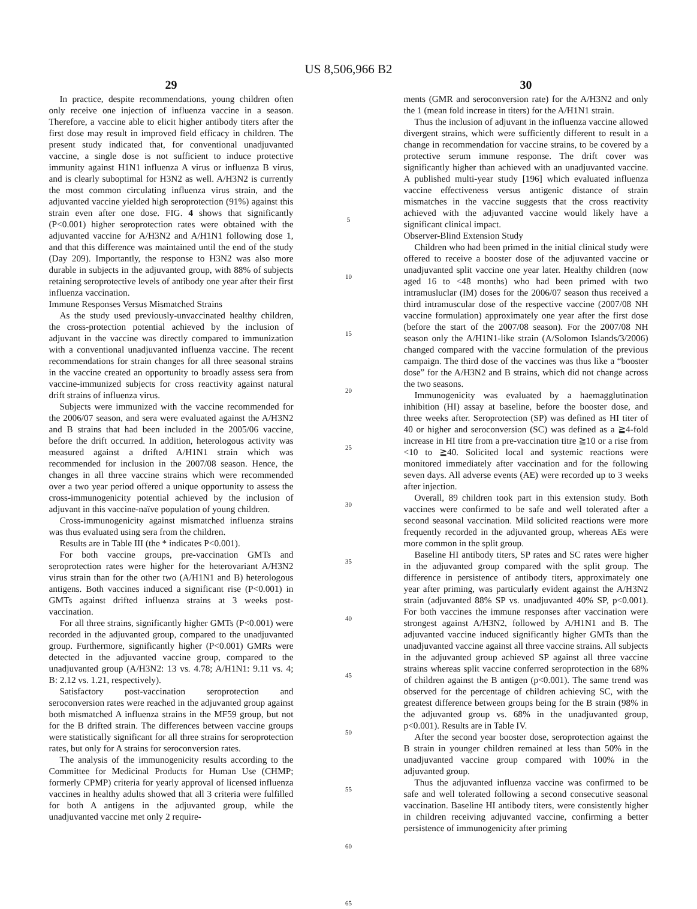US 8,506,966 B2
29
In practice, despite recommendations, young children often only receive one injection of influenza vaccine in a season. Therefore, a vaccine able to elicit higher antibody titers after the first dose may result in improved field efficacy in children. The present study indicated that, for conventional unadjuvanted vaccine, a single dose is not sufficient to induce protective immunity against H1N1 influenza A virus or influenza B virus, and is clearly suboptimal for H3N2 as well. A/H3N2 is currently the most common circulating influenza virus strain, and the adjuvanted vaccine yielded high seroprotection (91%) against this strain even after one dose. FIG. 4 shows that significantly (P<0.001) higher seroprotection rates were obtained with the adjuvanted vaccine for A/H3N2 and A/H1N1 following dose 1, and that this difference was maintained until the end of the study (Day 209). Importantly, the response to H3N2 was also more durable in subjects in the adjuvanted group, with 88% of subjects retaining seroprotective levels of antibody one year after their first influenza vaccination.
Immune Responses Versus Mismatched Strains
As the study used previously-unvaccinated healthy children, the cross-protection potential achieved by the inclusion of adjuvant in the vaccine was directly compared to immunization with a conventional unadjuvanted influenza vaccine. The recent recommendations for strain changes for all three seasonal strains in the vaccine created an opportunity to broadly assess sera from vaccine-immunized subjects for cross reactivity against natural drift strains of influenza virus.
Subjects were immunized with the vaccine recommended for the 2006/07 season, and sera were evaluated against the A/H3N2 and B strains that had been included in the 2005/06 vaccine, before the drift occurred. In addition, heterologous activity was measured against a drifted A/H1N1 strain which was recommended for inclusion in the 2007/08 season. Hence, the changes in all three vaccine strains which were recommended over a two year period offered a unique opportunity to assess the cross-immunogenicity potential achieved by the inclusion of adjuvant in this vaccine-naïve population of young children.
Cross-immunogenicity against mismatched influenza strains was thus evaluated using sera from the children.
Results are in Table III (the * indicates P<0.001).
For both vaccine groups, pre-vaccination GMTs and seroprotection rates were higher for the heterovariant A/H3N2 virus strain than for the other two (A/H1N1 and B) heterologous antigens. Both vaccines induced a significant rise (P<0.001) in GMTs against drifted influenza strains at 3 weeks post-vaccination.
For all three strains, significantly higher GMTs (P<0.001) were recorded in the adjuvanted group, compared to the unadjuvanted group. Furthermore, significantly higher (P<0.001) GMRs were detected in the adjuvanted vaccine group, compared to the unadjuvanted group (A/H3N2: 13 vs. 4.78; A/H1N1: 9.11 vs. 4; B: 2.12 vs. 1.21, respectively).
Satisfactory post-vaccination seroprotection and seroconversion rates were reached in the adjuvanted group against both mismatched A influenza strains in the MF59 group, but not for the B drifted strain. The differences between vaccine groups were statistically significant for all three strains for seroprotection rates, but only for A strains for seroconversion rates.
The analysis of the immunogenicity results according to the Committee for Medicinal Products for Human Use (CHMP; formerly CPMP) criteria for yearly approval of licensed influenza vaccines in healthy adults showed that all 3 criteria were fulfilled for both A antigens in the adjuvanted group, while the unadjuvanted vaccine met only 2 require-
5
10
15
20
25
30
35
40
45
50
55
60
65
30
ments (GMR and seroconversion rate) for the A/H3N2 and only the 1 (mean fold increase in titers) for the A/H1N1 strain.
Thus the inclusion of adjuvant in the influenza vaccine allowed divergent strains, which were sufficiently different to result in a change in recommendation for vaccine strains, to be covered by a protective serum immune response. The drift cover was significantly higher than achieved with an unadjuvanted vaccine. A published multi-year study [196] which evaluated influenza vaccine effectiveness versus antigenic distance of strain mismatches in the vaccine suggests that the cross reactivity achieved with the adjuvanted vaccine would likely have a significant clinical impact.
Observer-Blind Extension Study
Children who had been primed in the initial clinical study were offered to receive a booster dose of the adjuvanted vaccine or unadjuvanted split vaccine one year later. Healthy children (now aged 16 to <48 months) who had been primed with two intramusluclar (IM) doses for the 2006/07 season thus received a third intramuscular dose of the respective vaccine (2007/08 NH vaccine formulation) approximately one year after the first dose (before the start of the 2007/08 season). For the 2007/08 NH season only the A/H1N1-like strain (A/Solomon Islands/3/2006) changed compared with the vaccine formulation of the previous campaign. The third dose of the vaccines was thus like a “booster dose” for the A/H3N2 and B strains, which did not change across the two seasons.
Immunogenicity was evaluated by a haemagglutination inhibition (HI) assay at baseline, before the booster dose, and three weeks after. Seroprotection (SP) was defined as HI titer of 40 or higher and seroconversion (SC) was defined as a ≧4-fold increase in HI titre from a pre-vaccination titre ≧10 or a rise from <10 to ≧40. Solicited local and systemic reactions were monitored immediately after vaccination and for the following seven days. All adverse events (AE) were recorded up to 3 weeks after injection.
Overall, 89 children took part in this extension study. Both vaccines were confirmed to be safe and well tolerated after a second seasonal vaccination. Mild solicited reactions were more frequently recorded in the adjuvanted group, whereas AEs were more common in the split group.
Baseline HI antibody titers, SP rates and SC rates were higher in the adjuvanted group compared with the split group. The difference in persistence of antibody titers, approximately one year after priming, was particularly evident against the A/H3N2 strain (adjuvanted 88% SP vs. unadjuvanted 40% SP, p<0.001). For both vaccines the immune responses after vaccination were strongest against A/H3N2, followed by A/H1N1 and B. The adjuvanted vaccine induced significantly higher GMTs than the unadjuvanted vaccine against all three vaccine strains. All subjects in the adjuvanted group achieved SP against all three vaccine strains whereas split vaccine conferred seroprotection in the 68% of children against the B antigen (p<0.001). The same trend was observed for the percentage of children achieving SC, with the greatest difference between groups being for the B strain (98% in the adjuvanted group vs. 68% in the unadjuvanted group, p<0.001). Results are in Table IV.
After the second year booster dose, seroprotection against the B strain in younger children remained at less than 50% in the unadjuvanted vaccine group compared with 100% in the adjuvanted group.
Thus the adjuvanted influenza vaccine was confirmed to be safe and well tolerated following a second consecutive seasonal vaccination. Baseline HI antibody titers, were consistently higher in children receiving adjuvanted vaccine, confirming a better persistence of immunogenicity after priming